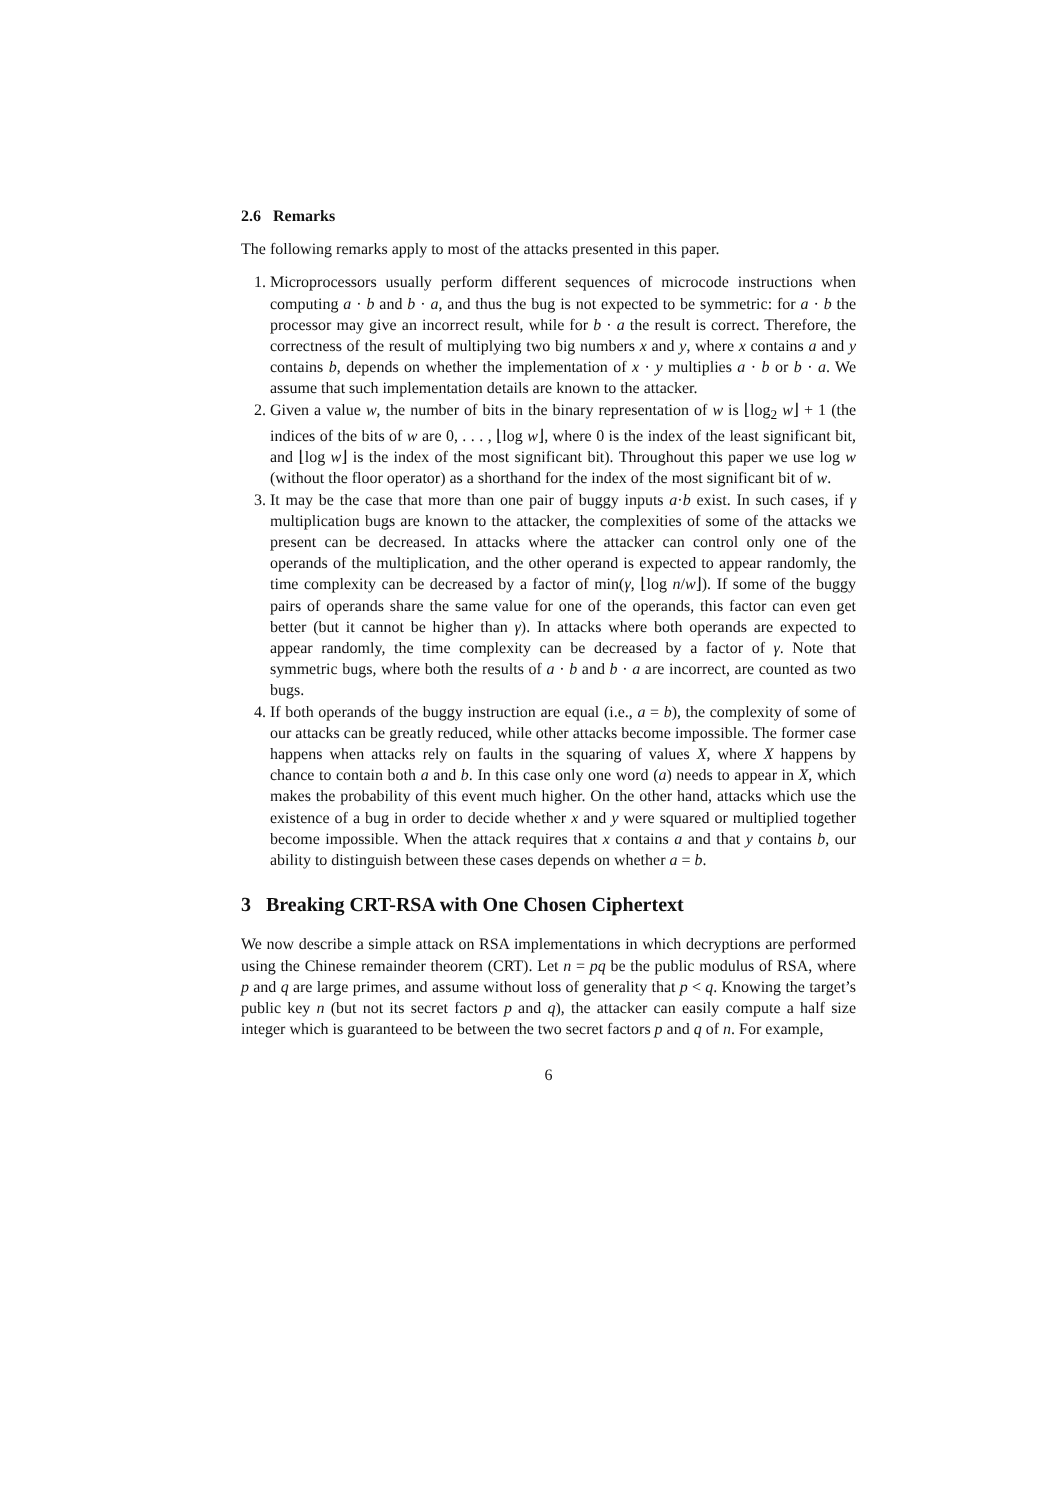2.6 Remarks
The following remarks apply to most of the attacks presented in this paper.
1. Microprocessors usually perform different sequences of microcode instructions when computing a · b and b · a, and thus the bug is not expected to be symmetric: for a · b the processor may give an incorrect result, while for b · a the result is correct. Therefore, the correctness of the result of multiplying two big numbers x and y, where x contains a and y contains b, depends on whether the implementation of x · y multiplies a · b or b · a. We assume that such implementation details are known to the attacker.
2. Given a value w, the number of bits in the binary representation of w is ⌊log<sub>2</sub> w⌋ + 1 (the indices of the bits of w are 0, . . . , ⌊log w⌋, where 0 is the index of the least significant bit, and ⌊log w⌋ is the index of the most significant bit). Throughout this paper we use log w (without the floor operator) as a shorthand for the index of the most significant bit of w.
3. It may be the case that more than one pair of buggy inputs a·b exist. In such cases, if γ multiplication bugs are known to the attacker, the complexities of some of the attacks we present can be decreased. In attacks where the attacker can control only one of the operands of the multiplication, and the other operand is expected to appear randomly, the time complexity can be decreased by a factor of min(γ, ⌊log n/w⌋). If some of the buggy pairs of operands share the same value for one of the operands, this factor can even get better (but it cannot be higher than γ). In attacks where both operands are expected to appear randomly, the time complexity can be decreased by a factor of γ. Note that symmetric bugs, where both the results of a · b and b · a are incorrect, are counted as two bugs.
4. If both operands of the buggy instruction are equal (i.e., a = b), the complexity of some of our attacks can be greatly reduced, while other attacks become impossible. The former case happens when attacks rely on faults in the squaring of values X, where X happens by chance to contain both a and b. In this case only one word (a) needs to appear in X, which makes the probability of this event much higher. On the other hand, attacks which use the existence of a bug in order to decide whether x and y were squared or multiplied together become impossible. When the attack requires that x contains a and that y contains b, our ability to distinguish between these cases depends on whether a = b.
3 Breaking CRT-RSA with One Chosen Ciphertext
We now describe a simple attack on RSA implementations in which decryptions are performed using the Chinese remainder theorem (CRT). Let n = pq be the public modulus of RSA, where p and q are large primes, and assume without loss of generality that p < q. Knowing the target’s public key n (but not its secret factors p and q), the attacker can easily compute a half size integer which is guaranteed to be between the two secret factors p and q of n. For example,
6